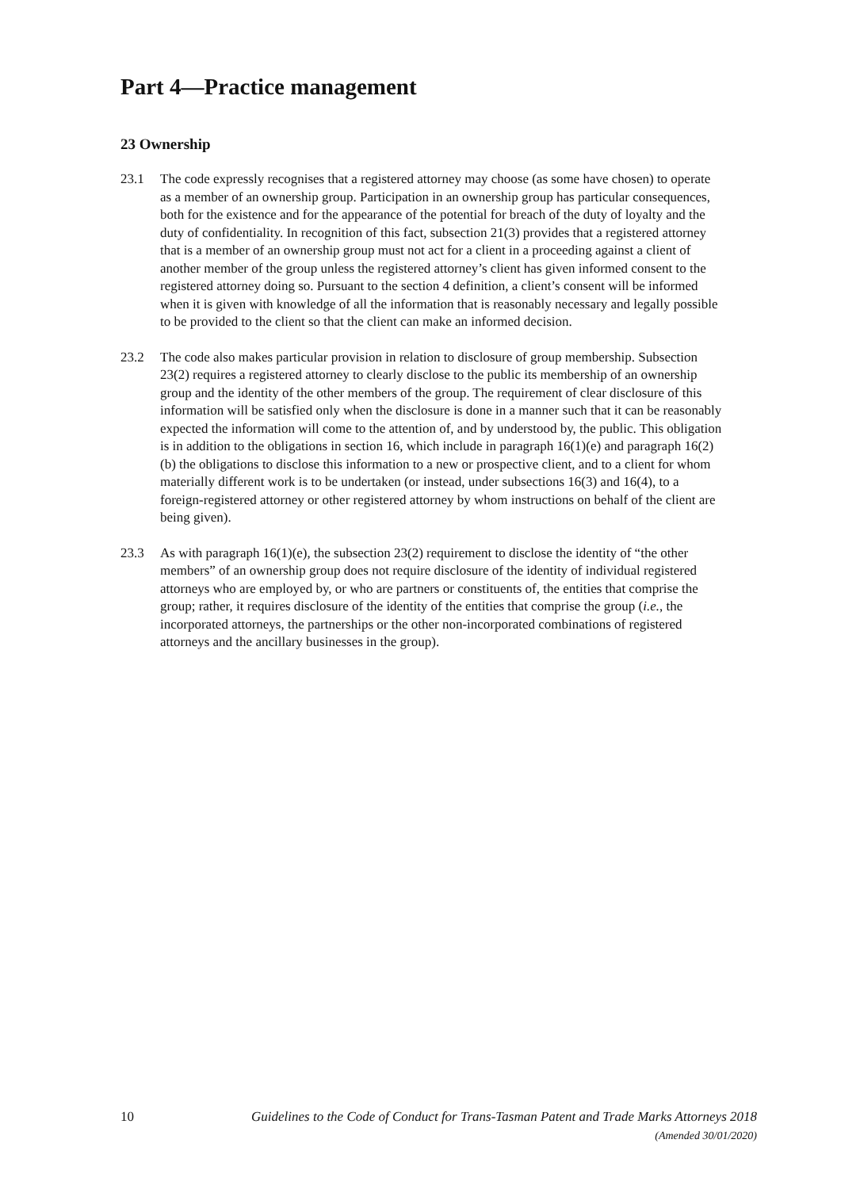Part 4—Practice management
23 Ownership
23.1 The code expressly recognises that a registered attorney may choose (as some have chosen) to operate as a member of an ownership group. Participation in an ownership group has particular consequences, both for the existence and for the appearance of the potential for breach of the duty of loyalty and the duty of confidentiality. In recognition of this fact, subsection 21(3) provides that a registered attorney that is a member of an ownership group must not act for a client in a proceeding against a client of another member of the group unless the registered attorney’s client has given informed consent to the registered attorney doing so. Pursuant to the section 4 definition, a client’s consent will be informed when it is given with knowledge of all the information that is reasonably necessary and legally possible to be provided to the client so that the client can make an informed decision.
23.2 The code also makes particular provision in relation to disclosure of group membership. Subsection 23(2) requires a registered attorney to clearly disclose to the public its membership of an ownership group and the identity of the other members of the group. The requirement of clear disclosure of this information will be satisfied only when the disclosure is done in a manner such that it can be reasonably expected the information will come to the attention of, and by understood by, the public. This obligation is in addition to the obligations in section 16, which include in paragraph 16(1)(e) and paragraph 16(2)(b) the obligations to disclose this information to a new or prospective client, and to a client for whom materially different work is to be undertaken (or instead, under subsections 16(3) and 16(4), to a foreign-registered attorney or other registered attorney by whom instructions on behalf of the client are being given).
23.3 As with paragraph 16(1)(e), the subsection 23(2) requirement to disclose the identity of “the other members” of an ownership group does not require disclosure of the identity of individual registered attorneys who are employed by, or who are partners or constituents of, the entities that comprise the group; rather, it requires disclosure of the identity of the entities that comprise the group (i.e., the incorporated attorneys, the partnerships or the other non-incorporated combinations of registered attorneys and the ancillary businesses in the group).
10 Guidelines to the Code of Conduct for Trans-Tasman Patent and Trade Marks Attorneys 2018
(Amended 30/01/2020)